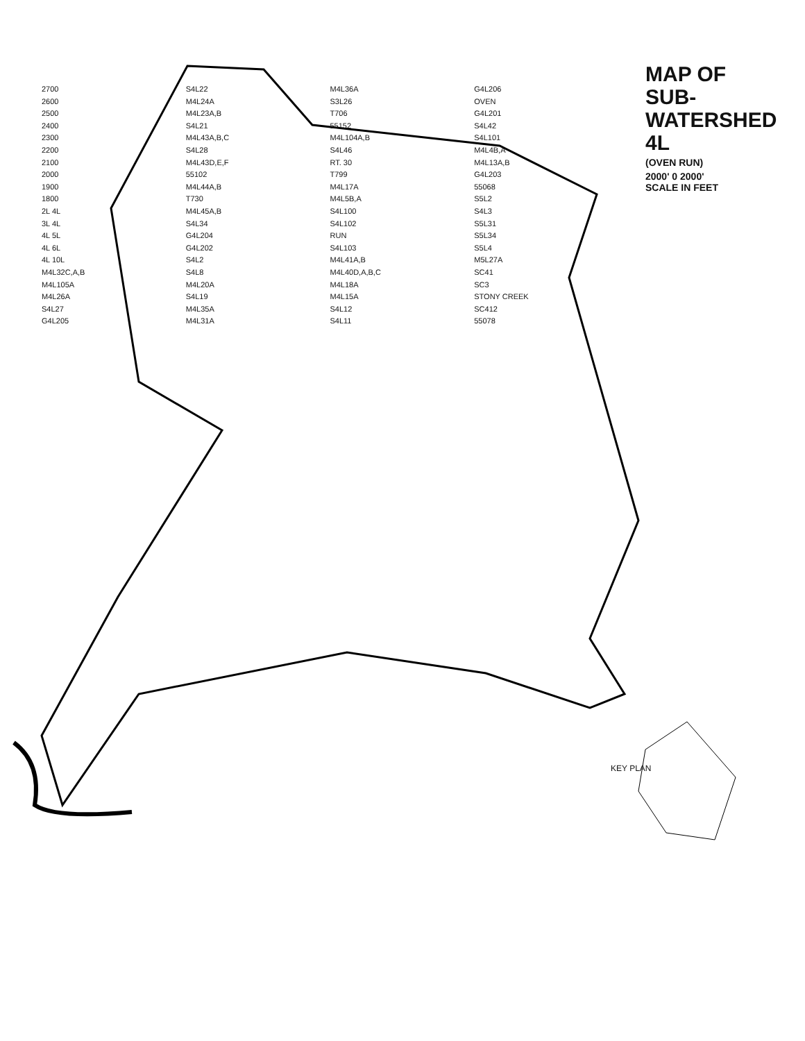MAP OF SUB-WATERSHED 4L
(OVEN RUN)
2000' 0 2000'
SCALE IN FEET
2700
2600
2500
2400
2300
2200
2100
2000
1900
1800
2L 4L
3L 4L
4L 5L
4L 6L
4L 10L
M4L32C,A,B
M4L105A
M4L26A
S4L27
G4L205
S4L22
M4L24A
M4L23A,B
S4L21
M4L43A,B,C
S4L28
M4L43D,E,F
55102
M4L44A,B
T730
M4L45A,B
S4L34
G4L204
G4L202
S4L2
S4L8
M4L20A
S4L19
M4L35A
M4L31A
M4L36A
S3L26
T706
55152
M4L104A,B
S4L46
RT. 30
T799
M4L17A
M4L5B,A
S4L100
S4L102
RUN
S4L103
M4L41A,B
M4L40D,A,B,C
M4L18A
M4L15A
S4L12
S4L11
G4L206
OVEN
G4L201
S4L42
S4L101
M4L4B,A
M4L13A,B
G4L203
55068
S5L2
S4L3
S5L31
S5L34
S5L4
M5L27A
SC41
SC3
STONY CREEK
SC412
55078
KEY PLAN